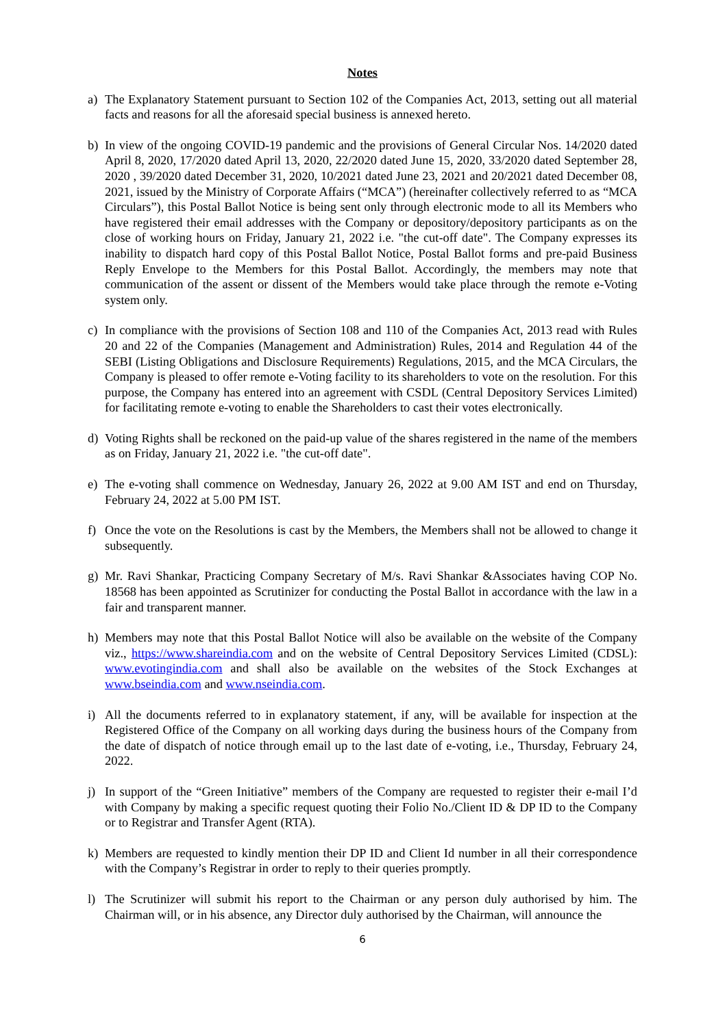Notes
a) The Explanatory Statement pursuant to Section 102 of the Companies Act, 2013, setting out all material facts and reasons for all the aforesaid special business is annexed hereto.
b) In view of the ongoing COVID-19 pandemic and the provisions of General Circular Nos. 14/2020 dated April 8, 2020, 17/2020 dated April 13, 2020, 22/2020 dated June 15, 2020, 33/2020 dated September 28, 2020 , 39/2020 dated December 31, 2020, 10/2021 dated June 23, 2021 and 20/2021 dated December 08, 2021, issued by the Ministry of Corporate Affairs (“MCA”) (hereinafter collectively referred to as “MCA Circulars”), this Postal Ballot Notice is being sent only through electronic mode to all its Members who have registered their email addresses with the Company or depository/depository participants as on the close of working hours on Friday, January 21, 2022 i.e. "the cut-off date". The Company expresses its inability to dispatch hard copy of this Postal Ballot Notice, Postal Ballot forms and pre-paid Business Reply Envelope to the Members for this Postal Ballot. Accordingly, the members may note that communication of the assent or dissent of the Members would take place through the remote e-Voting system only.
c) In compliance with the provisions of Section 108 and 110 of the Companies Act, 2013 read with Rules 20 and 22 of the Companies (Management and Administration) Rules, 2014 and Regulation 44 of the SEBI (Listing Obligations and Disclosure Requirements) Regulations, 2015, and the MCA Circulars, the Company is pleased to offer remote e-Voting facility to its shareholders to vote on the resolution. For this purpose, the Company has entered into an agreement with CSDL (Central Depository Services Limited) for facilitating remote e-voting to enable the Shareholders to cast their votes electronically.
d) Voting Rights shall be reckoned on the paid-up value of the shares registered in the name of the members as on Friday, January 21, 2022 i.e. "the cut-off date".
e) The e-voting shall commence on Wednesday, January 26, 2022 at 9.00 AM IST and end on Thursday, February 24, 2022 at 5.00 PM IST.
f) Once the vote on the Resolutions is cast by the Members, the Members shall not be allowed to change it subsequently.
g) Mr. Ravi Shankar, Practicing Company Secretary of M/s. Ravi Shankar &Associates having COP No. 18568 has been appointed as Scrutinizer for conducting the Postal Ballot in accordance with the law in a fair and transparent manner.
h) Members may note that this Postal Ballot Notice will also be available on the website of the Company viz., https://www.shareindia.com and on the website of Central Depository Services Limited (CDSL): www.evotingindia.com and shall also be available on the websites of the Stock Exchanges at www.bseindia.com and www.nseindia.com.
i) All the documents referred to in explanatory statement, if any, will be available for inspection at the Registered Office of the Company on all working days during the business hours of the Company from the date of dispatch of notice through email up to the last date of e-voting, i.e., Thursday, February 24, 2022.
j) In support of the “Green Initiative” members of the Company are requested to register their e-mail I’d with Company by making a specific request quoting their Folio No./Client ID & DP ID to the Company or to Registrar and Transfer Agent (RTA).
k) Members are requested to kindly mention their DP ID and Client Id number in all their correspondence with the Company’s Registrar in order to reply to their queries promptly.
l) The Scrutinizer will submit his report to the Chairman or any person duly authorised by him. The Chairman will, or in his absence, any Director duly authorised by the Chairman, will announce the
6